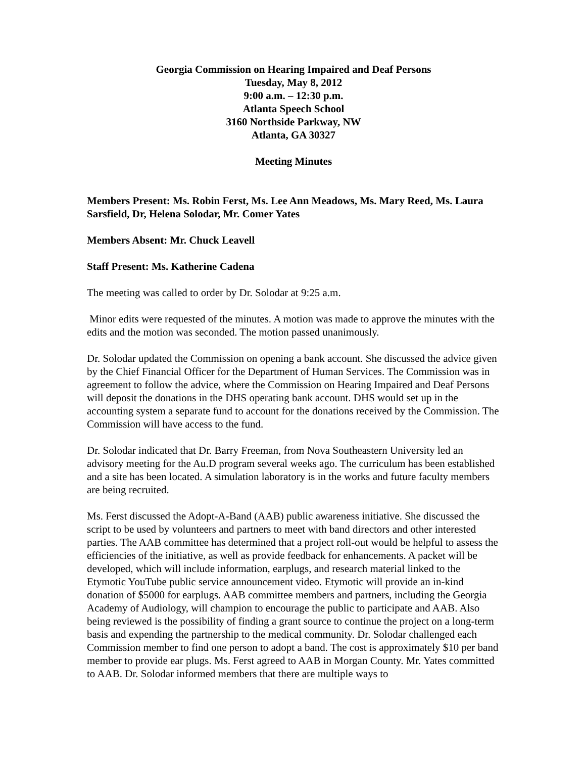Georgia Commission on Hearing Impaired and Deaf Persons
Tuesday, May 8, 2012
9:00 a.m. – 12:30 p.m.
Atlanta Speech School
3160 Northside Parkway, NW
Atlanta, GA 30327
Meeting Minutes
Members Present: Ms. Robin Ferst, Ms. Lee Ann Meadows, Ms. Mary Reed, Ms. Laura Sarsfield, Dr, Helena Solodar, Mr. Comer Yates
Members Absent: Mr. Chuck Leavell
Staff Present: Ms. Katherine Cadena
The meeting was called to order by Dr. Solodar at 9:25 a.m.
Minor edits were requested of the minutes. A motion was made to approve the minutes with the edits and the motion was seconded. The motion passed unanimously.
Dr. Solodar updated the Commission on opening a bank account. She discussed the advice given by the Chief Financial Officer for the Department of Human Services. The Commission was in agreement to follow the advice, where the Commission on Hearing Impaired and Deaf Persons will deposit the donations in the DHS operating bank account. DHS would set up in the accounting system a separate fund to account for the donations received by the Commission. The Commission will have access to the fund.
Dr. Solodar indicated that Dr. Barry Freeman, from Nova Southeastern University led an advisory meeting for the Au.D program several weeks ago. The curriculum has been established and a site has been located. A simulation laboratory is in the works and future faculty members are being recruited.
Ms. Ferst discussed the Adopt-A-Band (AAB) public awareness initiative. She discussed the script to be used by volunteers and partners to meet with band directors and other interested parties. The AAB committee has determined that a project roll-out would be helpful to assess the efficiencies of the initiative, as well as provide feedback for enhancements. A packet will be developed, which will include information, earplugs, and research material linked to the Etymotic YouTube public service announcement video. Etymotic will provide an in-kind donation of $5000 for earplugs. AAB committee members and partners, including the Georgia Academy of Audiology, will champion to encourage the public to participate and AAB. Also being reviewed is the possibility of finding a grant source to continue the project on a long-term basis and expending the partnership to the medical community. Dr. Solodar challenged each Commission member to find one person to adopt a band. The cost is approximately $10 per band member to provide ear plugs. Ms. Ferst agreed to AAB in Morgan County. Mr. Yates committed to AAB. Dr. Solodar informed members that there are multiple ways to